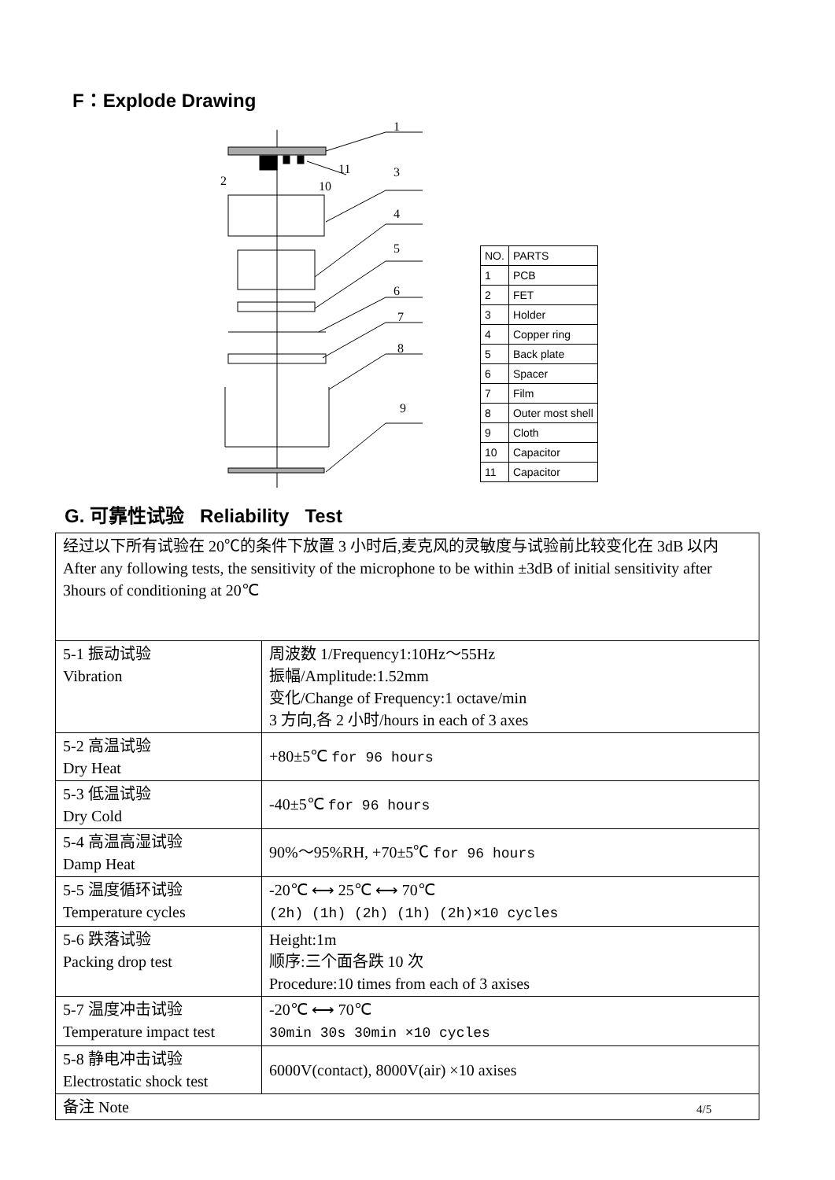F：Explode Drawing
1
2
3
4
5
6
7
8
9
10
11
| NO. | PARTS |
| --- | --- |
| 1 | PCB |
| 2 | FET |
| 3 | Holder |
| 4 | Copper ring |
| 5 | Back plate |
| 6 | Spacer |
| 7 | Film |
| 8 | Outer most shell |
| 9 | Cloth |
| 10 | Capacitor |
| 11 | Capacitor |
G. 可靠性试验 Reliability Test
| 经过以下所有试验在 20℃的条件下放置 3 小时后,麦克风的灵敏度与试验前比较变化在 3dB 以内 After any following tests, the sensitivity of the microphone to be within ±3dB of initial sensitivity after 3hours of conditioning at 20℃ | |
| 5-1 振动试验 Vibration | 周波数 1/Frequency1:10Hz～55Hz 振幅/Amplitude:1.52mm 变化/Change of Frequency:1 octave/min 3 方向,各 2 小时/hours in each of 3 axes |
| 5-2 高温试验 Dry Heat | +80±5℃ for 96 hours |
| 5-3 低温试验 Dry Cold | -40±5℃ for 96 hours |
| 5-4 高温高湿试验 Damp Heat | 90%～95%RH, +70±5℃ for 96 hours |
| 5-5 温度循环试验 Temperature cycles | -20℃ ⟷ 25℃ ⟷ 70℃ (2h) (1h) (2h) (1h) (2h)×10 cycles |
| 5-6 跌落试验 Packing drop test | Height:1m 顺序:三个面各跌 10 次 Procedure:10 times from each of 3 axises |
| 5-7 温度冲击试验 Temperature impact test | -20℃ ⟷ 70℃ 30min 30s 30min ×10 cycles |
| 5-8 静电冲击试验 Electrostatic shock test | 6000V(contact), 8000V(air) ×10 axises |
| 备注 Note | |
4/5